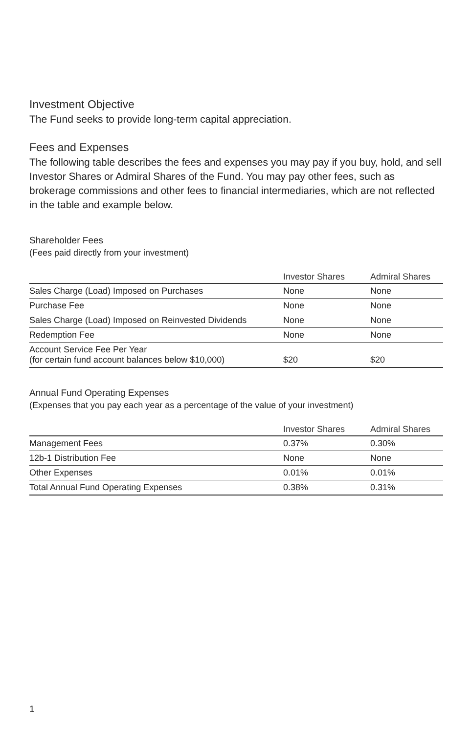Investment Objective
The Fund seeks to provide long-term capital appreciation.
Fees and Expenses
The following table describes the fees and expenses you may pay if you buy, hold, and sell Investor Shares or Admiral Shares of the Fund. You may pay other fees, such as brokerage commissions and other fees to financial intermediaries, which are not reflected in the table and example below.
Shareholder Fees
(Fees paid directly from your investment)
| | Investor Shares | Admiral Shares |
| --- | --- | --- |
| Sales Charge (Load) Imposed on Purchases | None | None |
| Purchase Fee | None | None |
| Sales Charge (Load) Imposed on Reinvested Dividends | None | None |
| Redemption Fee | None | None |
| Account Service Fee Per Year (for certain fund account balances below $10,000) | $20 | $20 |
Annual Fund Operating Expenses
(Expenses that you pay each year as a percentage of the value of your investment)
| | Investor Shares | Admiral Shares |
| --- | --- | --- |
| Management Fees | 0.37% | 0.30% |
| 12b-1 Distribution Fee | None | None |
| Other Expenses | 0.01% | 0.01% |
| Total Annual Fund Operating Expenses | 0.38% | 0.31% |
1